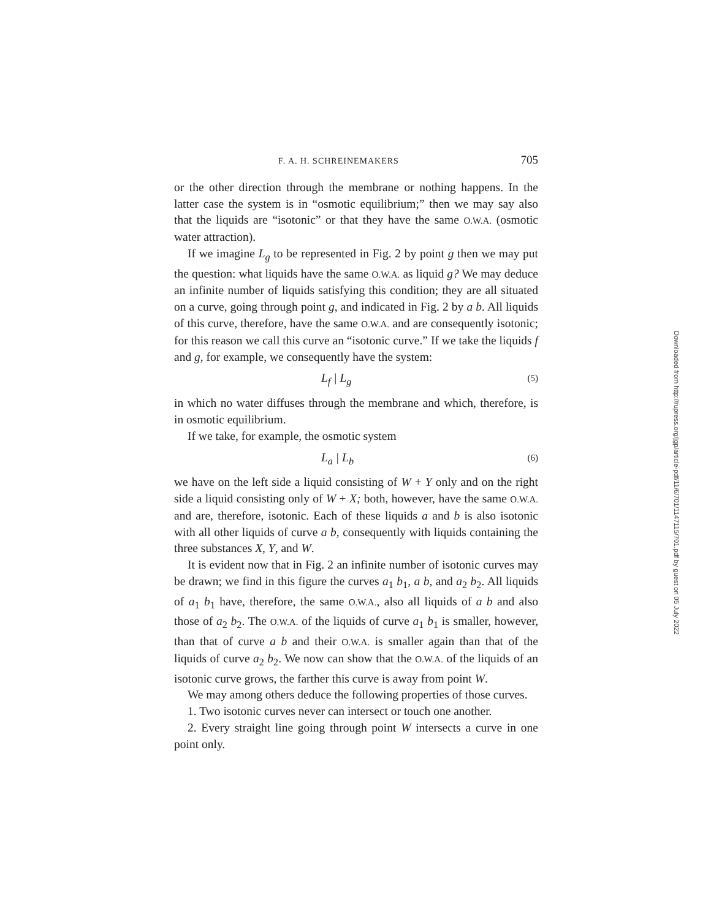F. A. H. SCHREINEMAKERS 705
or the other direction through the membrane or nothing happens. In the latter case the system is in “osmotic equilibrium;” then we may say also that the liquids are “isotonic” or that they have the same O.W.A. (osmotic water attraction).
If we imagine L<sub>g</sub> to be represented in Fig. 2 by point g then we may put the question: what liquids have the same O.W.A. as liquid g? We may deduce an infinite number of liquids satisfying this condition; they are all situated on a curve, going through point g, and indicated in Fig. 2 by a b. All liquids of this curve, therefore, have the same O.W.A. and are consequently isotonic; for this reason we call this curve an “isotonic curve.” If we take the liquids f and g, for example, we consequently have the system:
L<sub>f</sub> | L<sub>g</sub> (5)
in which no water diffuses through the membrane and which, therefore, is in osmotic equilibrium.
If we take, for example, the osmotic system
L<sub>a</sub> | L<sub>b</sub> (6)
we have on the left side a liquid consisting of W + Y only and on the right side a liquid consisting only of W + X; both, however, have the same O.W.A. and are, therefore, isotonic. Each of these liquids a and b is also isotonic with all other liquids of curve a b, consequently with liquids containing the three substances X, Y, and W.
It is evident now that in Fig. 2 an infinite number of isotonic curves may be drawn; we find in this figure the curves a<sub>1</sub> b<sub>1</sub>, a b, and a<sub>2</sub> b<sub>2</sub>. All liquids of a<sub>1</sub> b<sub>1</sub> have, therefore, the same O.W.A., also all liquids of a b and also those of a<sub>2</sub> b<sub>2</sub>. The O.W.A. of the liquids of curve a<sub>1</sub> b<sub>1</sub> is smaller, however, than that of curve a b and their O.W.A. is smaller again than that of the liquids of curve a<sub>2</sub> b<sub>2</sub>. We now can show that the O.W.A. of the liquids of an isotonic curve grows, the farther this curve is away from point W.
We may among others deduce the following properties of those curves.
1. Two isotonic curves never can intersect or touch one another.
2. Every straight line going through point W intersects a curve in one point only.
Downloaded from http://rupress.org/jgp/article-pdf/11/6/701/1147115/701.pdf by guest on 05 July 2022